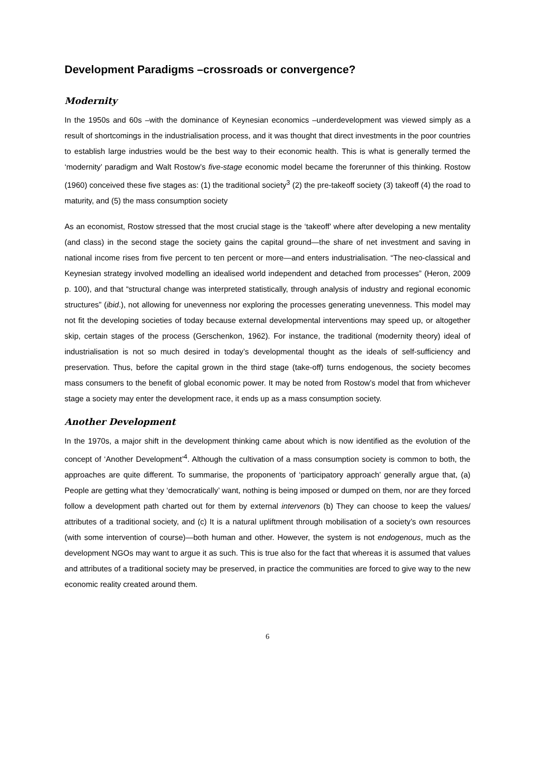Development Paradigms –crossroads or convergence?
Modernity
In the 1950s and 60s –with the dominance of Keynesian economics –underdevelopment was viewed simply as a result of shortcomings in the industrialisation process, and it was thought that direct investments in the poor countries to establish large industries would be the best way to their economic health. This is what is generally termed the ‘modernity’ paradigm and Walt Rostow’s five-stage economic model became the forerunner of this thinking. Rostow (1960) conceived these five stages as: (1) the traditional society<sup>3</sup> (2) the pre-takeoff society (3) takeoff (4) the road to maturity, and (5) the mass consumption society
As an economist, Rostow stressed that the most crucial stage is the ‘takeoff’ where after developing a new mentality (and class) in the second stage the society gains the capital ground—the share of net investment and saving in national income rises from five percent to ten percent or more—and enters industrialisation. “The neo-classical and Keynesian strategy involved modelling an idealised world independent and detached from processes” (Heron, 2009 p. 100), and that “structural change was interpreted statistically, through analysis of industry and regional economic structures” (ibid.), not allowing for unevenness nor exploring the processes generating unevenness. This model may not fit the developing societies of today because external developmental interventions may speed up, or altogether skip, certain stages of the process (Gerschenkon, 1962). For instance, the traditional (modernity theory) ideal of industrialisation is not so much desired in today’s developmental thought as the ideals of self-sufficiency and preservation. Thus, before the capital grown in the third stage (take-off) turns endogenous, the society becomes mass consumers to the benefit of global economic power. It may be noted from Rostow’s model that from whichever stage a society may enter the development race, it ends up as a mass consumption society.
Another Development
In the 1970s, a major shift in the development thinking came about which is now identified as the evolution of the concept of ‘Another Development’<sup>4</sup>. Although the cultivation of a mass consumption society is common to both, the approaches are quite different. To summarise, the proponents of ‘participatory approach’ generally argue that, (a) People are getting what they ‘democratically’ want, nothing is being imposed or dumped on them, nor are they forced follow a development path charted out for them by external intervenors (b) They can choose to keep the values/ attributes of a traditional society, and (c) It is a natural upliftment through mobilisation of a society’s own resources (with some intervention of course)—both human and other. However, the system is not endogenous, much as the development NGOs may want to argue it as such. This is true also for the fact that whereas it is assumed that values and attributes of a traditional society may be preserved, in practice the communities are forced to give way to the new economic reality created around them.
6